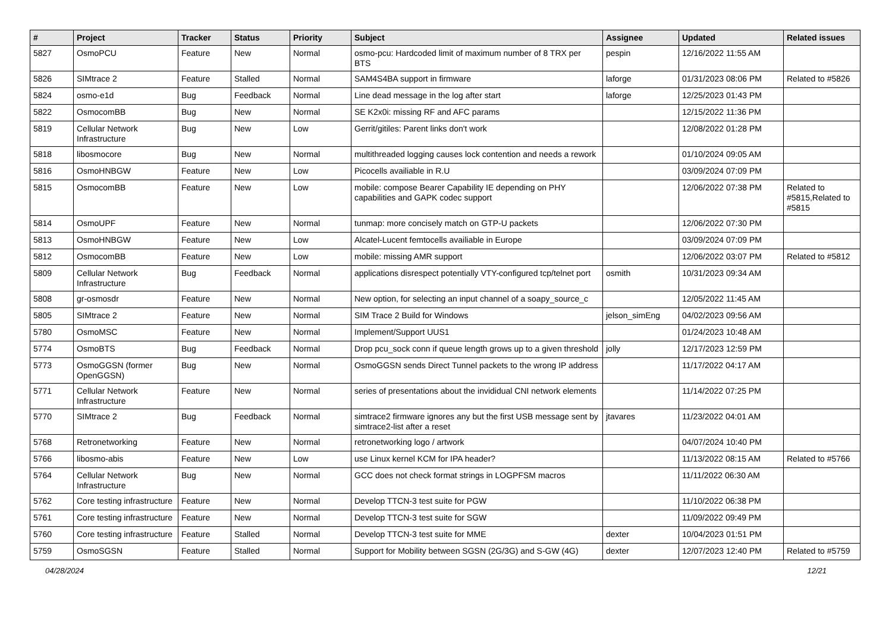| # | Project | Tracker | Status | Priority | Subject | Assignee | Updated | Related issues |
| --- | --- | --- | --- | --- | --- | --- | --- | --- |
| 5827 | OsmoPCU | Feature | New | Normal | osmo-pcu: Hardcoded limit of maximum number of 8 TRX per BTS | pespin | 12/16/2022 11:55 AM | |
| 5826 | SIMtrace 2 | Feature | Stalled | Normal | SAM4S4BA support in firmware | laforge | 01/31/2023 08:06 PM | Related to #5826 |
| 5824 | osmo-e1d | Bug | Feedback | Normal | Line dead message in the log after start | laforge | 12/25/2023 01:43 PM | |
| 5822 | OsmocomBB | Bug | New | Normal | SE K2x0i: missing RF and AFC params | | 12/15/2022 11:36 PM | |
| 5819 | Cellular Network Infrastructure | Bug | New | Low | Gerrit/gitiles: Parent links don't work | | 12/08/2022 01:28 PM | |
| 5818 | libosmocore | Bug | New | Normal | multithreaded logging causes lock contention and needs a rework | | 01/10/2024 09:05 AM | |
| 5816 | OsmoHNBGW | Feature | New | Low | Picocells availiable in R.U | | 03/09/2024 07:09 PM | |
| 5815 | OsmocomBB | Feature | New | Low | mobile: compose Bearer Capability IE depending on PHY capabilities and GAPK codec support | | 12/06/2022 07:38 PM | Related to #5815,Related to #5815 |
| 5814 | OsmoUPF | Feature | New | Normal | tunmap: more concisely match on GTP-U packets | | 12/06/2022 07:30 PM | |
| 5813 | OsmoHNBGW | Feature | New | Low | Alcatel-Lucent femtocells availiable in Europe | | 03/09/2024 07:09 PM | |
| 5812 | OsmocomBB | Feature | New | Low | mobile: missing AMR support | | 12/06/2022 03:07 PM | Related to #5812 |
| 5809 | Cellular Network Infrastructure | Bug | Feedback | Normal | applications disrespect potentially VTY-configured tcp/telnet port | osmith | 10/31/2023 09:34 AM | |
| 5808 | gr-osmosdr | Feature | New | Normal | New option, for selecting an input channel of a soapy_source_c | | 12/05/2022 11:45 AM | |
| 5805 | SIMtrace 2 | Feature | New | Normal | SIM Trace 2 Build for Windows | jelson_simEng | 04/02/2023 09:56 AM | |
| 5780 | OsmoMSC | Feature | New | Normal | Implement/Support UUS1 | | 01/24/2023 10:48 AM | |
| 5774 | OsmoBTS | Bug | Feedback | Normal | Drop pcu_sock conn if queue length grows up to a given threshold | jolly | 12/17/2023 12:59 PM | |
| 5773 | OsmoGGSN (former OpenGGSN) | Bug | New | Normal | OsmoGGSN sends Direct Tunnel packets to the wrong IP address | | 11/17/2022 04:17 AM | |
| 5771 | Cellular Network Infrastructure | Feature | New | Normal | series of presentations about the invididual CNI network elements | | 11/14/2022 07:25 PM | |
| 5770 | SIMtrace 2 | Bug | Feedback | Normal | simtrace2 firmware ignores any but the first USB message sent by simtrace2-list after a reset | jtavares | 11/23/2022 04:01 AM | |
| 5768 | Retronetworking | Feature | New | Normal | retronetworking logo / artwork | | 04/07/2024 10:40 PM | |
| 5766 | libosmo-abis | Feature | New | Low | use Linux kernel KCM for IPA header? | | 11/13/2022 08:15 AM | Related to #5766 |
| 5764 | Cellular Network Infrastructure | Bug | New | Normal | GCC does not check format strings in LOGPFSM macros | | 11/11/2022 06:30 AM | |
| 5762 | Core testing infrastructure | Feature | New | Normal | Develop TTCN-3 test suite for PGW | | 11/10/2022 06:38 PM | |
| 5761 | Core testing infrastructure | Feature | New | Normal | Develop TTCN-3 test suite for SGW | | 11/09/2022 09:49 PM | |
| 5760 | Core testing infrastructure | Feature | Stalled | Normal | Develop TTCN-3 test suite for MME | dexter | 10/04/2023 01:51 PM | |
| 5759 | OsmoSGSN | Feature | Stalled | Normal | Support for Mobility between SGSN (2G/3G) and S-GW (4G) | dexter | 12/07/2023 12:40 PM | Related to #5759 |
04/28/2024 12/21